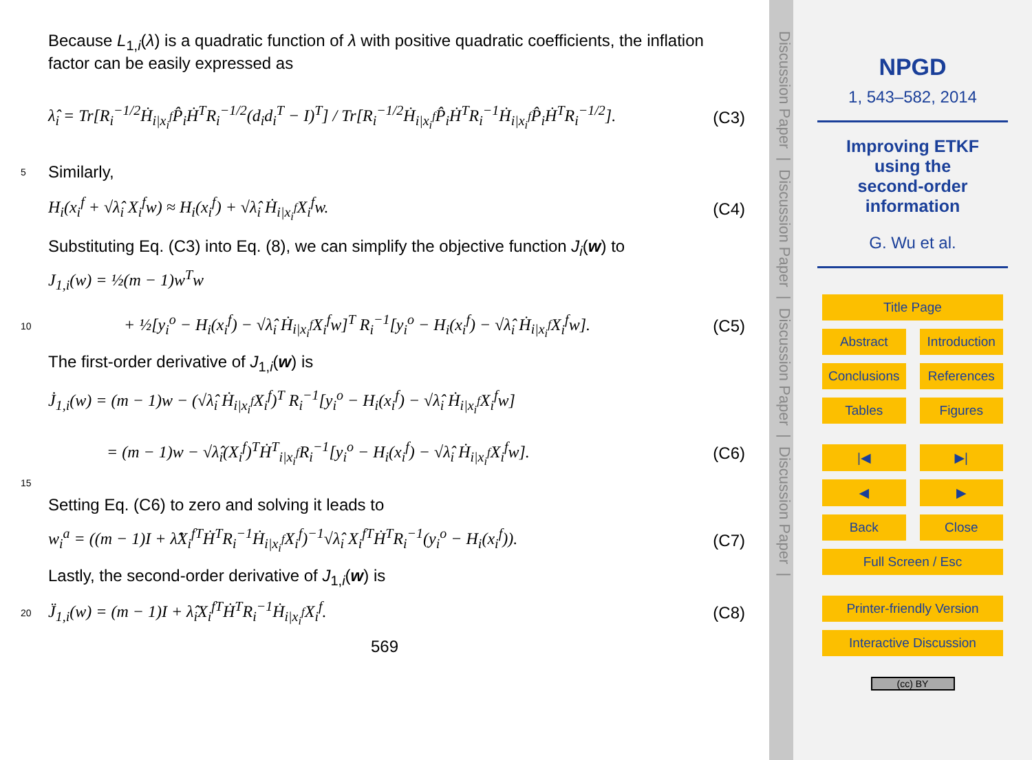Because L<sub>1,i</sub>(λ) is a quadratic function of λ with positive quadratic coefficients, the inflation factor can be easily expressed as
λ̂<sub>i</sub> = Tr[R<sub>i</sub><sup>−1/2</sup>Ḣ<sub>i|x<sub>i</sub><sup>f</sup></sub>P̂<sub>i</sub>Ḣ<sup>T</sup>R<sub>i</sub><sup>−1/2</sup>(d<sub>i</sub>d<sub>i</sub><sup>T</sup> − I)<sup>T</sup>] / Tr[R<sub>i</sub><sup>−1/2</sup>Ḣ<sub>i|x<sub>i</sub><sup>f</sup></sub>P̂<sub>i</sub>Ḣ<sup>T</sup>R<sub>i</sub><sup>−1</sup>Ḣ<sub>i|x<sub>i</sub><sup>f</sup></sub>P̂<sub>i</sub>Ḣ<sup>T</sup>R<sub>i</sub><sup>−1/2</sup>].
(C3)
5
Similarly,
H<sub>i</sub>(x<sub>i</sub><sup>f</sup> + √λ̂<sub>i</sub> X<sub>i</sub><sup>f</sup>w) ≈ H<sub>i</sub>(x<sub>i</sub><sup>f</sup>) + √λ̂<sub>i</sub> Ḣ<sub>i|x<sub>i</sub><sup>f</sup></sub>X<sub>i</sub><sup>f</sup>w.
(C4)
Substituting Eq. (C3) into Eq. (8), we can simplify the objective function J<sub>i</sub>(w) to
J<sub>1,i</sub>(w) = ½(m − 1)w<sup>T</sup>w
10
+ ½[y<sub>i</sub><sup>o</sup> − H<sub>i</sub>(x<sub>i</sub><sup>f</sup>) − √λ̂<sub>i</sub> Ḣ<sub>i|x<sub>i</sub><sup>f</sup></sub>X<sub>i</sub><sup>f</sup>w]<sup>T</sup> R<sub>i</sub><sup>−1</sup>[y<sub>i</sub><sup>o</sup> − H<sub>i</sub>(x<sub>i</sub><sup>f</sup>) − √λ̂<sub>i</sub> Ḣ<sub>i|x<sub>i</sub><sup>f</sup></sub>X<sub>i</sub><sup>f</sup>w].
(C5)
The first-order derivative of J<sub>1,i</sub>(w) is
J̇<sub>1,i</sub>(w) = (m − 1)w − (√λ̂<sub>i</sub> Ḣ<sub>i|x<sub>i</sub><sup>f</sup></sub>X<sub>i</sub><sup>f</sup>)<sup>T</sup> R<sub>i</sub><sup>−1</sup>[y<sub>i</sub><sup>o</sup> − H<sub>i</sub>(x<sub>i</sub><sup>f</sup>) − √λ̂<sub>i</sub> Ḣ<sub>i|x<sub>i</sub><sup>f</sup></sub>X<sub>i</sub><sup>f</sup>w]
= (m − 1)w − √λ̂<sub>i</sub>(X<sub>i</sub><sup>f</sup>)<sup>T</sup>Ḣ<sup>T</sup><sub>i|x<sub>i</sub><sup>f</sup></sub>R<sub>i</sub><sup>−1</sup>[y<sub>i</sub><sup>o</sup> − H<sub>i</sub>(x<sub>i</sub><sup>f</sup>) − √λ̂<sub>i</sub> Ḣ<sub>i|x<sub>i</sub><sup>f</sup></sub>X<sub>i</sub><sup>f</sup>w].
(C6)
15
Setting Eq. (C6) to zero and solving it leads to
w<sub>i</sub><sup>a</sup> = ((m − 1)I + λ̂X<sub>i</sub><sup>fT</sup>Ḣ<sup>T</sup>R<sub>i</sub><sup>−1</sup>Ḣ<sub>i|x<sub>i</sub><sup>f</sup></sub>X<sub>i</sub><sup>f</sup>)<sup>−1</sup>√λ̂<sub>i</sub> X<sub>i</sub><sup>fT</sup>Ḣ<sup>T</sup>R<sub>i</sub><sup>−1</sup>(y<sub>i</sub><sup>o</sup> − H<sub>i</sub>(x<sub>i</sub><sup>f</sup>)).
(C7)
Lastly, the second-order derivative of J<sub>1,i</sub>(w) is
20
J̈<sub>1,i</sub>(w) = (m − 1)I + λ̂<sub>i</sub>X<sub>i</sub><sup>fT</sup>Ḣ<sup>T</sup>R<sub>i</sub><sup>−1</sup>Ḣ<sub>i|x<sub>i</sub><sup>f</sup></sub>X<sub>i</sub><sup>f</sup>.
(C8)
569
Discussion Paper | Discussion Paper | Discussion Paper | Discussion Paper |
NPGD
1, 543–582, 2014
Improving ETKF
using the
second-order
information
G. Wu et al.
Title Page
Abstract Introduction
Conclusions References
Tables Figures
|◀ ▶|
◀ ▶
Back Close
Full Screen / Esc
Printer-friendly Version
Interactive Discussion
(cc) BY